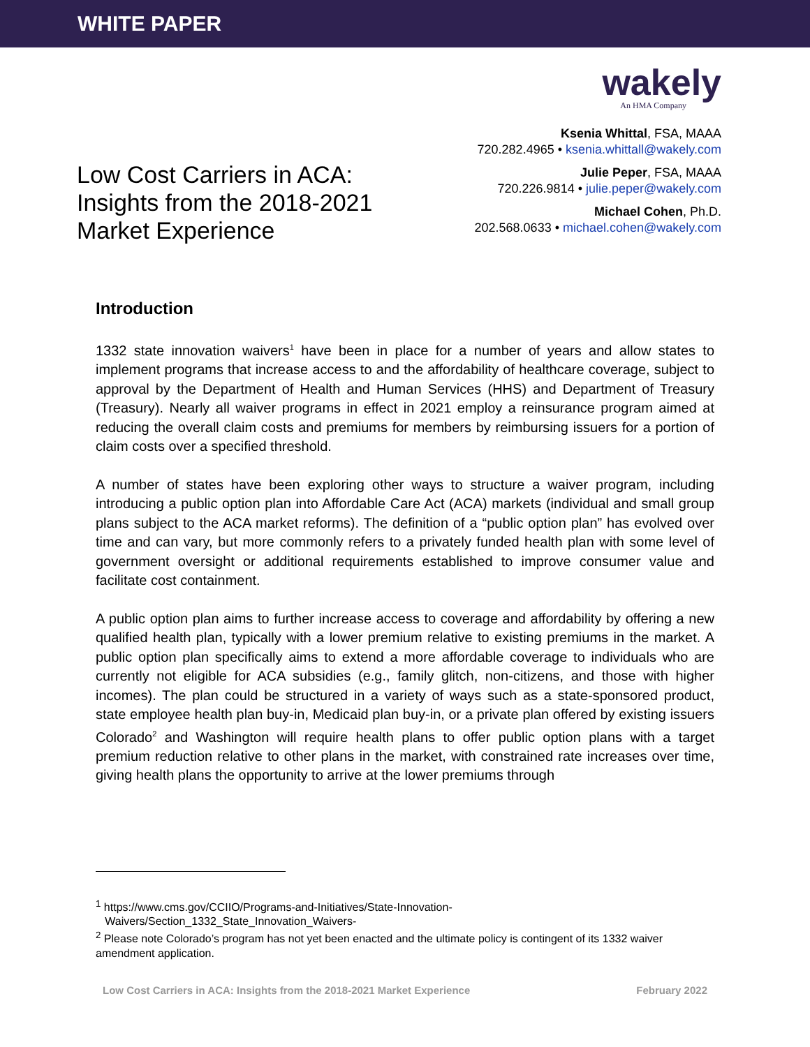WHITE PAPER
Low Cost Carriers in ACA: Insights from the 2018-2021 Market Experience
wakely
An HMA Company
Ksenia Whittal, FSA, MAAA
720.282.4965 • ksenia.whittall@wakely.com
Julie Peper, FSA, MAAA
720.226.9814 • julie.peper@wakely.com
Michael Cohen, Ph.D.
202.568.0633 • michael.cohen@wakely.com
Introduction
1332 state innovation waivers<sup>1</sup> have been in place for a number of years and allow states to implement programs that increase access to and the affordability of healthcare coverage, subject to approval by the Department of Health and Human Services (HHS) and Department of Treasury (Treasury). Nearly all waiver programs in effect in 2021 employ a reinsurance program aimed at reducing the overall claim costs and premiums for members by reimbursing issuers for a portion of claim costs over a specified threshold.
A number of states have been exploring other ways to structure a waiver program, including introducing a public option plan into Affordable Care Act (ACA) markets (individual and small group plans subject to the ACA market reforms). The definition of a “public option plan” has evolved over time and can vary, but more commonly refers to a privately funded health plan with some level of government oversight or additional requirements established to improve consumer value and facilitate cost containment.
A public option plan aims to further increase access to coverage and affordability by offering a new qualified health plan, typically with a lower premium relative to existing premiums in the market. A public option plan specifically aims to extend a more affordable coverage to individuals who are currently not eligible for ACA subsidies (e.g., family glitch, non-citizens, and those with higher incomes). The plan could be structured in a variety of ways such as a state-sponsored product, state employee health plan buy-in, Medicaid plan buy-in, or a private plan offered by existing issuers Colorado<sup>2</sup> and Washington will require health plans to offer public option plans with a target premium reduction relative to other plans in the market, with constrained rate increases over time, giving health plans the opportunity to arrive at the lower premiums through
<sup>1</sup> https://www.cms.gov/CCIIO/Programs-and-Initiatives/State-Innovation-
Waivers/Section_1332_State_Innovation_Waivers-
<sup>2</sup> Please note Colorado’s program has not yet been enacted and the ultimate policy is contingent of its 1332 waiver amendment application.
Low Cost Carriers in ACA: Insights from the 2018-2021 Market Experience February 2022